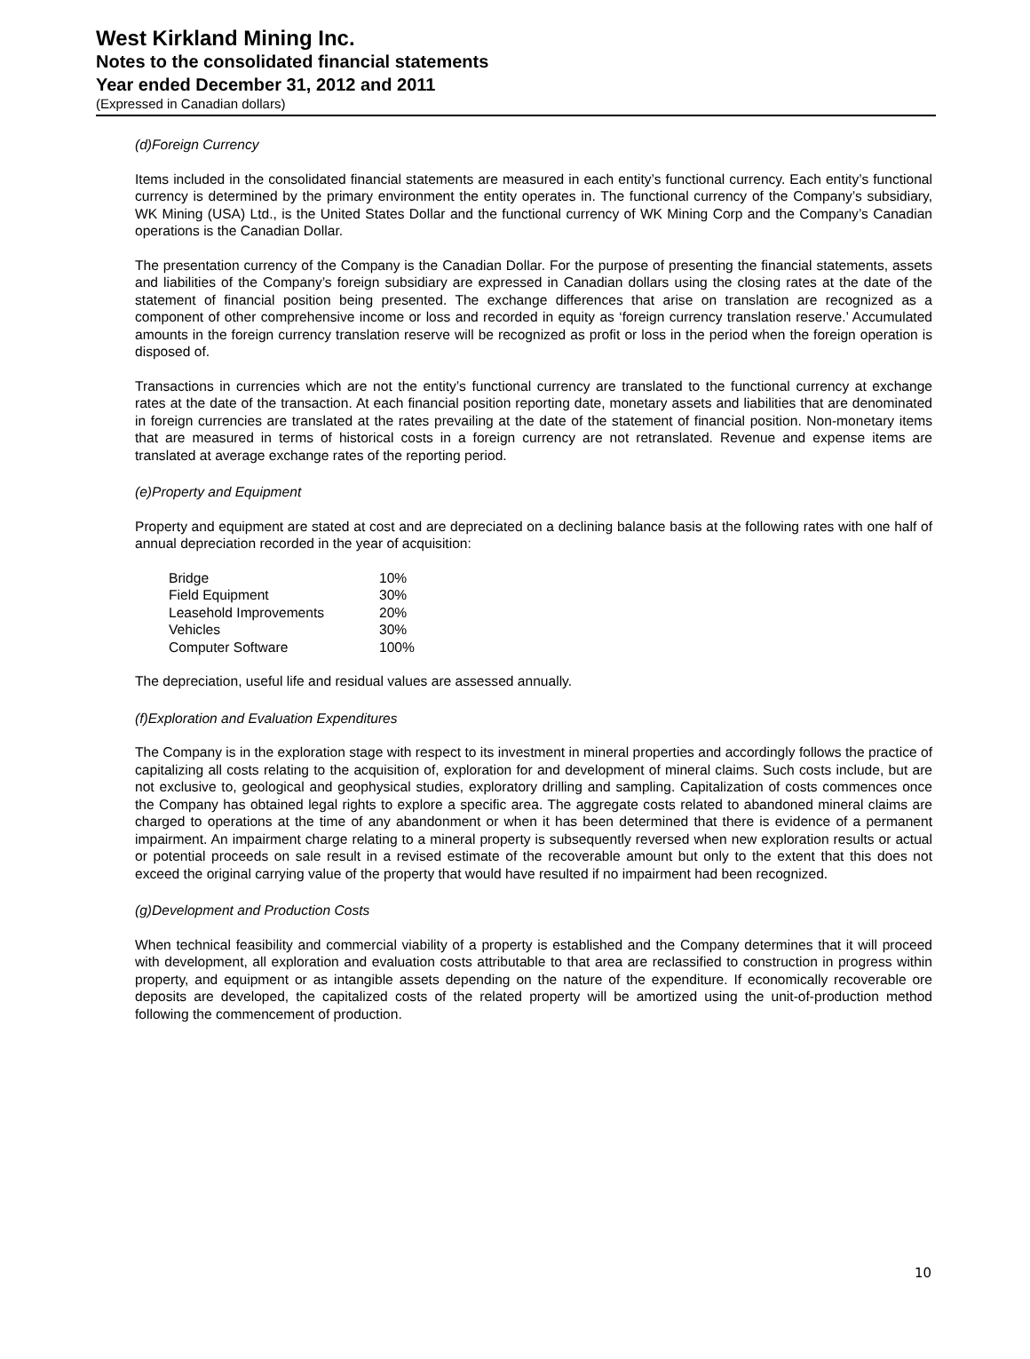West Kirkland Mining Inc.
Notes to the consolidated financial statements
Year ended December 31, 2012 and 2011
(Expressed in Canadian dollars)
(d)Foreign Currency
Items included in the consolidated financial statements are measured in each entity’s functional currency. Each entity’s functional currency is determined by the primary environment the entity operates in. The functional currency of the Company’s subsidiary, WK Mining (USA) Ltd., is the United States Dollar and the functional currency of WK Mining Corp and the Company’s Canadian operations is the Canadian Dollar.
The presentation currency of the Company is the Canadian Dollar. For the purpose of presenting the financial statements, assets and liabilities of the Company’s foreign subsidiary are expressed in Canadian dollars using the closing rates at the date of the statement of financial position being presented. The exchange differences that arise on translation are recognized as a component of other comprehensive income or loss and recorded in equity as ‘foreign currency translation reserve.’ Accumulated amounts in the foreign currency translation reserve will be recognized as profit or loss in the period when the foreign operation is disposed of.
Transactions in currencies which are not the entity’s functional currency are translated to the functional currency at exchange rates at the date of the transaction. At each financial position reporting date, monetary assets and liabilities that are denominated in foreign currencies are translated at the rates prevailing at the date of the statement of financial position. Non-monetary items that are measured in terms of historical costs in a foreign currency are not retranslated. Revenue and expense items are translated at average exchange rates of the reporting period.
(e)Property and Equipment
Property and equipment are stated at cost and are depreciated on a declining balance basis at the following rates with one half of annual depreciation recorded in the year of acquisition:
| Bridge | 10% |
| Field Equipment | 30% |
| Leasehold Improvements | 20% |
| Vehicles | 30% |
| Computer Software | 100% |
The depreciation, useful life and residual values are assessed annually.
(f)Exploration and Evaluation Expenditures
The Company is in the exploration stage with respect to its investment in mineral properties and accordingly follows the practice of capitalizing all costs relating to the acquisition of, exploration for and development of mineral claims. Such costs include, but are not exclusive to, geological and geophysical studies, exploratory drilling and sampling. Capitalization of costs commences once the Company has obtained legal rights to explore a specific area. The aggregate costs related to abandoned mineral claims are charged to operations at the time of any abandonment or when it has been determined that there is evidence of a permanent impairment. An impairment charge relating to a mineral property is subsequently reversed when new exploration results or actual or potential proceeds on sale result in a revised estimate of the recoverable amount but only to the extent that this does not exceed the original carrying value of the property that would have resulted if no impairment had been recognized.
(g)Development and Production Costs
When technical feasibility and commercial viability of a property is established and the Company determines that it will proceed with development, all exploration and evaluation costs attributable to that area are reclassified to construction in progress within property, and equipment or as intangible assets depending on the nature of the expenditure. If economically recoverable ore deposits are developed, the capitalized costs of the related property will be amortized using the unit-of-production method following the commencement of production.
10